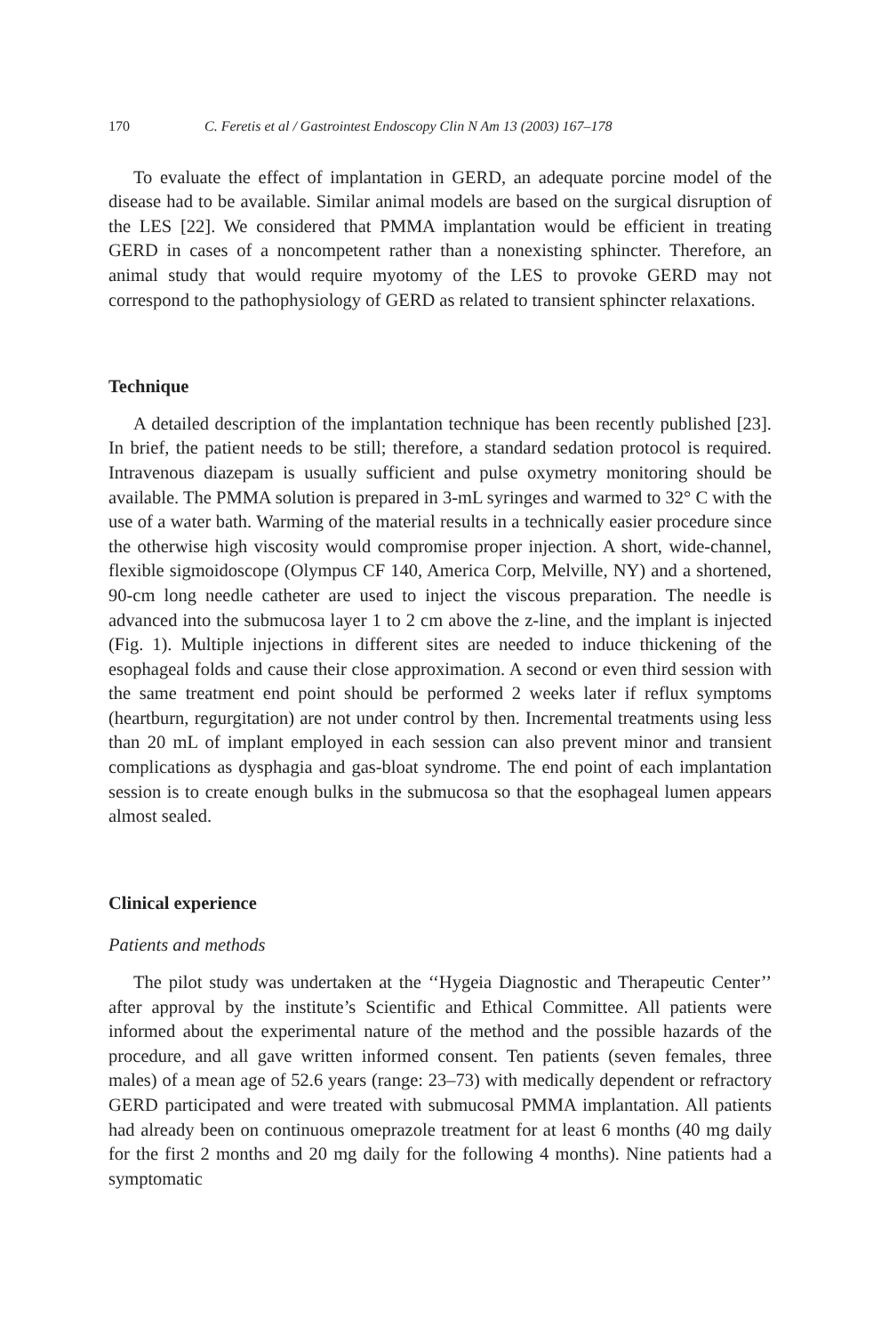170 C. Feretis et al / Gastrointest Endoscopy Clin N Am 13 (2003) 167–178
To evaluate the effect of implantation in GERD, an adequate porcine model of the disease had to be available. Similar animal models are based on the surgical disruption of the LES [22]. We considered that PMMA implantation would be efficient in treating GERD in cases of a noncompetent rather than a nonexisting sphincter. Therefore, an animal study that would require myotomy of the LES to provoke GERD may not correspond to the pathophysiology of GERD as related to transient sphincter relaxations.
Technique
A detailed description of the implantation technique has been recently published [23]. In brief, the patient needs to be still; therefore, a standard sedation protocol is required. Intravenous diazepam is usually sufficient and pulse oxymetry monitoring should be available. The PMMA solution is prepared in 3-mL syringes and warmed to 32° C with the use of a water bath. Warming of the material results in a technically easier procedure since the otherwise high viscosity would compromise proper injection. A short, wide-channel, flexible sigmoidoscope (Olympus CF 140, America Corp, Melville, NY) and a shortened, 90-cm long needle catheter are used to inject the viscous preparation. The needle is advanced into the submucosa layer 1 to 2 cm above the z-line, and the implant is injected (Fig. 1). Multiple injections in different sites are needed to induce thickening of the esophageal folds and cause their close approximation. A second or even third session with the same treatment end point should be performed 2 weeks later if reflux symptoms (heartburn, regurgitation) are not under control by then. Incremental treatments using less than 20 mL of implant employed in each session can also prevent minor and transient complications as dysphagia and gas-bloat syndrome. The end point of each implantation session is to create enough bulks in the submucosa so that the esophageal lumen appears almost sealed.
Clinical experience
Patients and methods
The pilot study was undertaken at the ‘‘Hygeia Diagnostic and Therapeutic Center’’ after approval by the institute’s Scientific and Ethical Committee. All patients were informed about the experimental nature of the method and the possible hazards of the procedure, and all gave written informed consent. Ten patients (seven females, three males) of a mean age of 52.6 years (range: 23–73) with medically dependent or refractory GERD participated and were treated with submucosal PMMA implantation. All patients had already been on continuous omeprazole treatment for at least 6 months (40 mg daily for the first 2 months and 20 mg daily for the following 4 months). Nine patients had a symptomatic